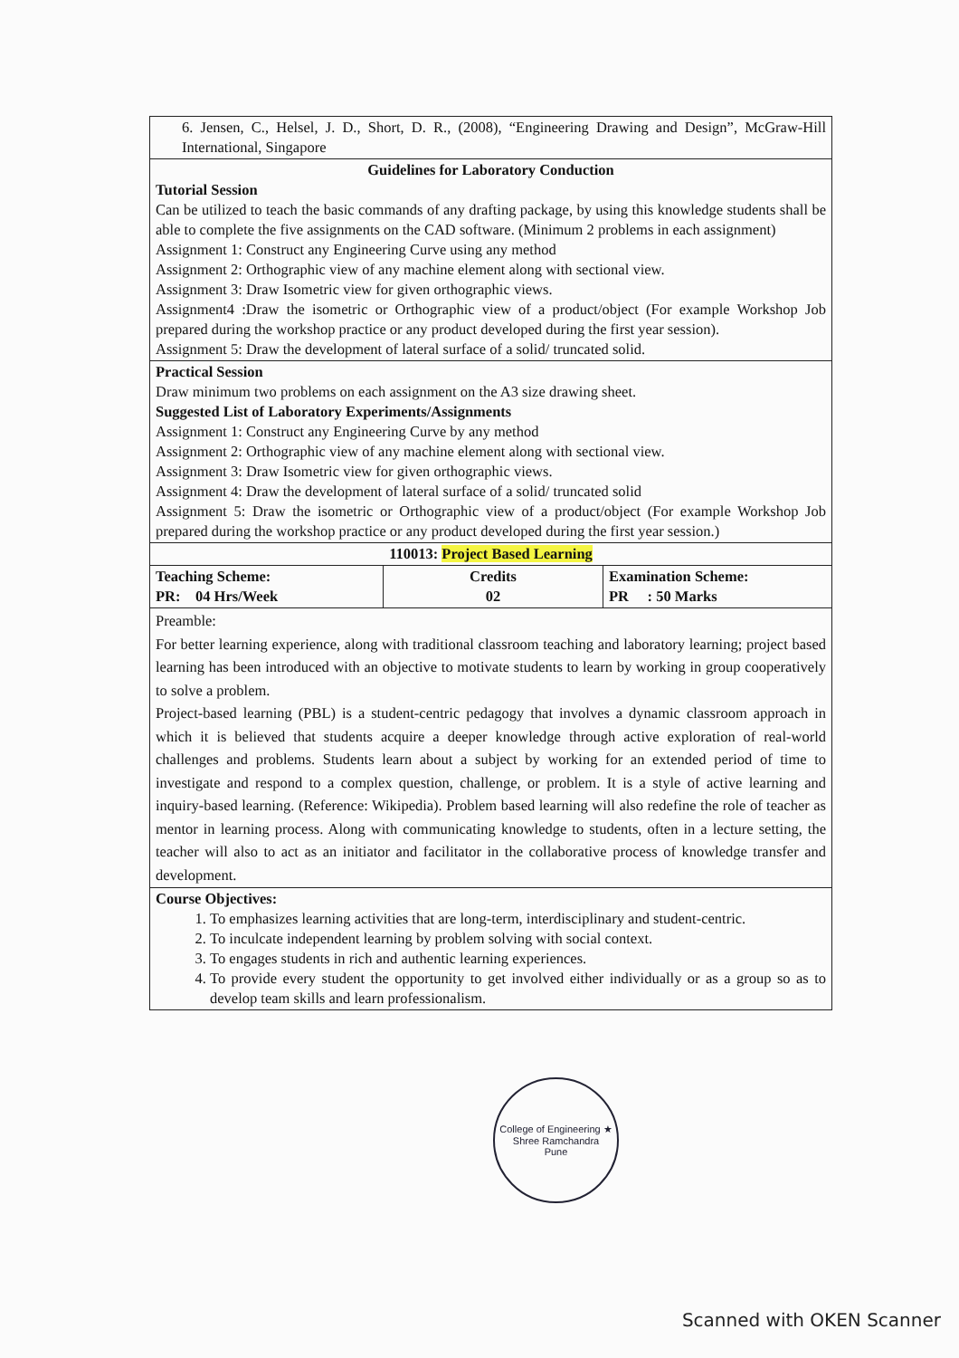| 6. Jensen, C., Helsel, J. D., Short, D. R., (2008), “Engineering Drawing and Design”, McGraw-Hill International, Singapore | | |
| Guidelines for Laboratory Conduction Tutorial Session Can be utilized to teach the basic commands of any drafting package, by using this knowledge students shall be able to complete the five assignments on the CAD software. (Minimum 2 problems in each assignment) Assignment 1: Construct any Engineering Curve using any method Assignment 2: Orthographic view of any machine element along with sectional view. Assignment 3: Draw Isometric view for given orthographic views. Assignment4 :Draw the isometric or Orthographic view of a product/object (For example Workshop Job prepared during the workshop practice or any product developed during the first year session). Assignment 5: Draw the development of lateral surface of a solid/ truncated solid. | | |
| Practical Session Draw minimum two problems on each assignment on the A3 size drawing sheet. Suggested List of Laboratory Experiments/Assignments Assignment 1: Construct any Engineering Curve by any method Assignment 2: Orthographic view of any machine element along with sectional view. Assignment 3: Draw Isometric view for given orthographic views. Assignment 4: Draw the development of lateral surface of a solid/ truncated solid Assignment 5: Draw the isometric or Orthographic view of a product/object (For example Workshop Job prepared during the workshop practice or any product developed during the first year session.) | | |
| 110013: Project Based Learning | | |
| Teaching Scheme: PR: 04 Hrs/Week | Credits 02 | Examination Scheme: PR : 50 Marks |
| Preamble: For better learning experience, along with traditional classroom teaching and laboratory learning; project based learning has been introduced with an objective to motivate students to learn by working in group cooperatively to solve a problem. Project-based learning (PBL) is a student-centric pedagogy that involves a dynamic classroom approach in which it is believed that students acquire a deeper knowledge through active exploration of real-world challenges and problems. Students learn about a subject by working for an extended period of time to investigate and respond to a complex question, challenge, or problem. It is a style of active learning and inquiry-based learning. (Reference: Wikipedia). Problem based learning will also redefine the role of teacher as mentor in learning process. Along with communicating knowledge to students, often in a lecture setting, the teacher will also to act as an initiator and facilitator in the collaborative process of knowledge transfer and development. | | |
| Course Objectives: 1. To emphasizes learning activities that are long-term, interdisciplinary and student-centric. 2. To inculcate independent learning by problem solving with social context. 3. To engages students in rich and authentic learning experiences. 4. To provide every student the opportunity to get involved either individually or as a group so as to develop team skills and learn professionalism. | | |
College of Engineering ★ Shree Ramchandra
Pune
Scanned with OKEN Scanner